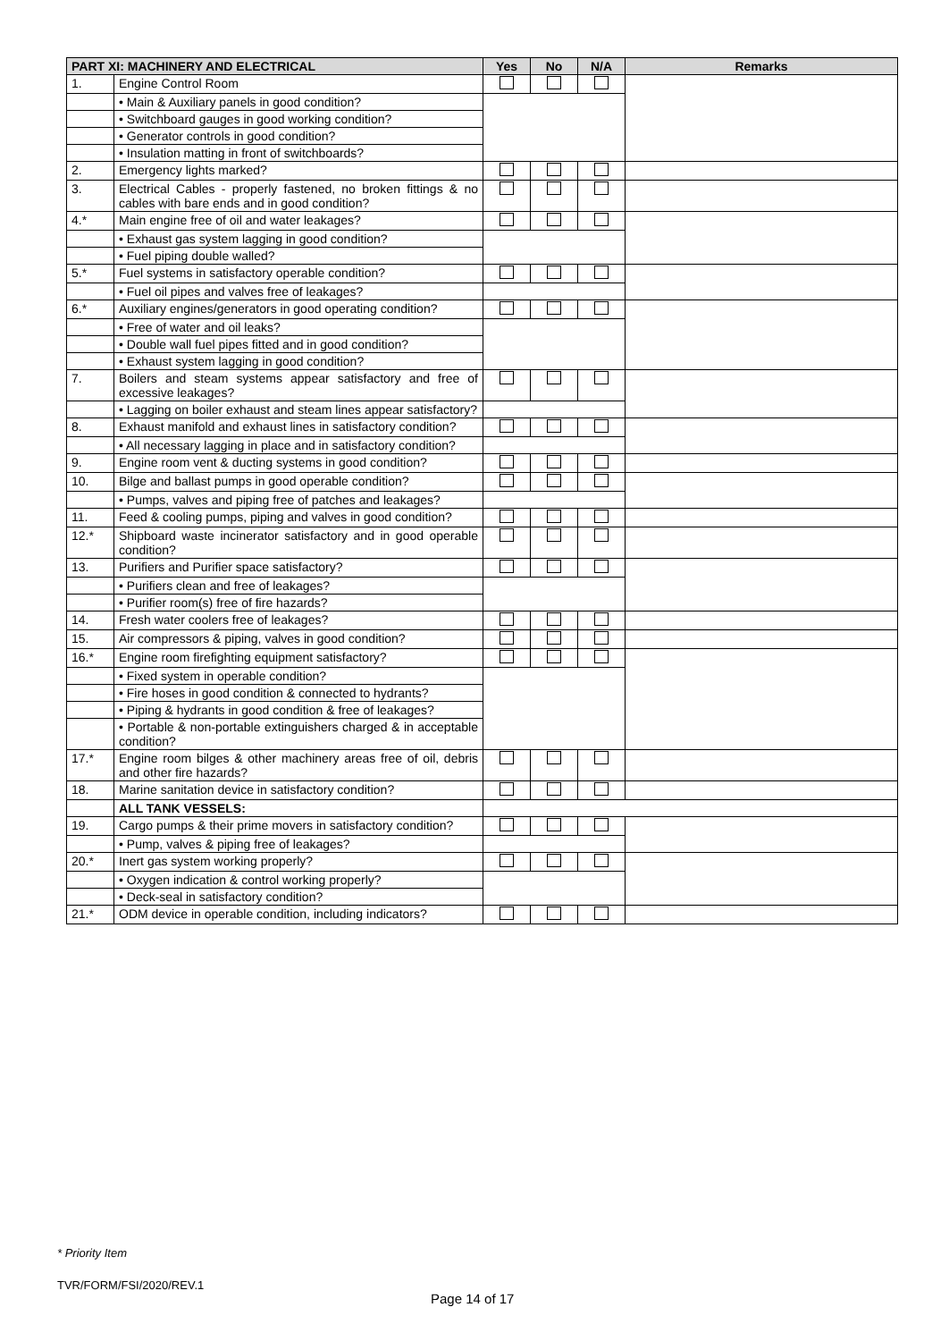| PART XI: MACHINERY AND ELECTRICAL | | Yes | No | N/A | Remarks |
| --- | --- | --- | --- | --- | --- |
| 1. | Engine Control Room | | | | |
| | • Main & Auxiliary panels in good condition? | | | | |
| | • Switchboard gauges in good working condition? | | | | |
| | • Generator controls in good condition? | | | | |
| | • Insulation matting in front of switchboards? | | | | |
| 2. | Emergency lights marked? | | | | |
| 3. | Electrical Cables - properly fastened, no broken fittings & no cables with bare ends and in good condition? | | | | |
| 4.* | Main engine free of oil and water leakages? | | | | |
| | • Exhaust gas system lagging in good condition? | | | | |
| | • Fuel piping double walled? | | | | |
| 5.* | Fuel systems in satisfactory operable condition? | | | | |
| | • Fuel oil pipes and valves free of leakages? | | | | |
| 6.* | Auxiliary engines/generators in good operating condition? | | | | |
| | • Free of water and oil leaks? | | | | |
| | • Double wall fuel pipes fitted and in good condition? | | | | |
| | • Exhaust system lagging in good condition? | | | | |
| 7. | Boilers and steam systems appear satisfactory and free of excessive leakages? | | | | |
| | • Lagging on boiler exhaust and steam lines appear satisfactory? | | | | |
| 8. | Exhaust manifold and exhaust lines in satisfactory condition? | | | | |
| | • All necessary lagging in place and in satisfactory condition? | | | | |
| 9. | Engine room vent & ducting systems in good condition? | | | | |
| 10. | Bilge and ballast pumps in good operable condition? | | | | |
| | • Pumps, valves and piping free of patches and leakages? | | | | |
| 11. | Feed & cooling pumps, piping and valves in good condition? | | | | |
| 12.* | Shipboard waste incinerator satisfactory and in good operable condition? | | | | |
| 13. | Purifiers and Purifier space satisfactory? | | | | |
| | • Purifiers clean and free of leakages? | | | | |
| | • Purifier room(s) free of fire hazards? | | | | |
| 14. | Fresh water coolers free of leakages? | | | | |
| 15. | Air compressors & piping, valves in good condition? | | | | |
| 16.* | Engine room firefighting equipment satisfactory? | | | | |
| | • Fixed system in operable condition? | | | | |
| | • Fire hoses in good condition & connected to hydrants? | | | | |
| | • Piping & hydrants in good condition & free of leakages? | | | | |
| | • Portable & non-portable extinguishers charged & in acceptable condition? | | | | |
| 17.* | Engine room bilges & other machinery areas free of oil, debris and other fire hazards? | | | | |
| 18. | Marine sanitation device in satisfactory condition? | | | | |
| | ALL TANK VESSELS: | | | | |
| 19. | Cargo pumps & their prime movers in satisfactory condition? | | | | |
| | • Pump, valves & piping free of leakages? | | | | |
| 20.* | Inert gas system working properly? | | | | |
| | • Oxygen indication & control working properly? | | | | |
| | • Deck-seal in satisfactory condition? | | | | |
| 21.* | ODM device in operable condition, including indicators? | | | | |
* Priority Item
TVR/FORM/FSI/2020/REV.1
Page 14 of 17